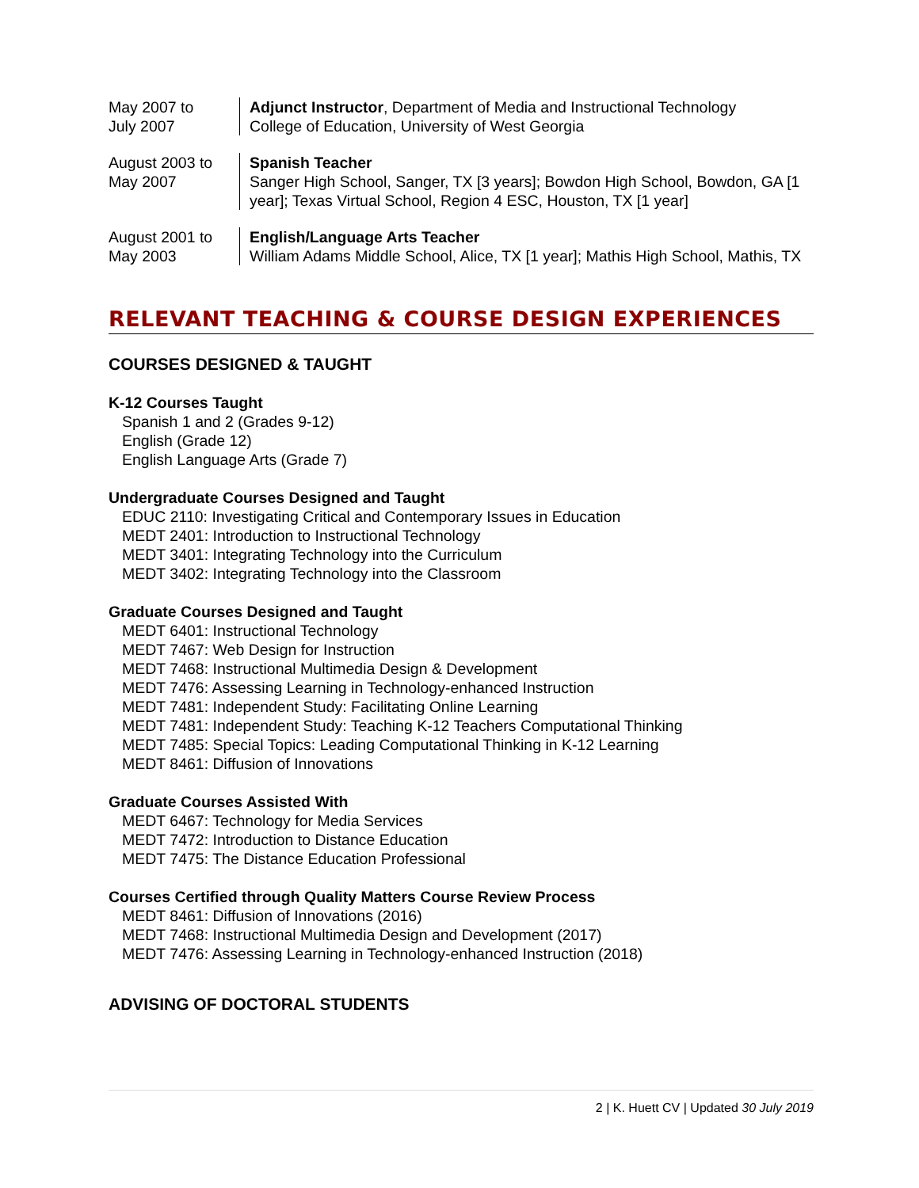May 2007 to
July 2007
Adjunct Instructor, Department of Media and Instructional Technology
College of Education, University of West Georgia
August 2003 to
May 2007
Spanish Teacher
Sanger High School, Sanger, TX [3 years]; Bowdon High School, Bowdon, GA [1 year]; Texas Virtual School, Region 4 ESC, Houston, TX [1 year]
August 2001 to
May 2003
English/Language Arts Teacher
William Adams Middle School, Alice, TX [1 year]; Mathis High School, Mathis, TX
RELEVANT TEACHING & COURSE DESIGN EXPERIENCES
COURSES DESIGNED & TAUGHT
K-12 Courses Taught
Spanish 1 and 2 (Grades 9-12)
English (Grade 12)
English Language Arts (Grade 7)
Undergraduate Courses Designed and Taught
EDUC 2110: Investigating Critical and Contemporary Issues in Education
MEDT 2401: Introduction to Instructional Technology
MEDT 3401: Integrating Technology into the Curriculum
MEDT 3402: Integrating Technology into the Classroom
Graduate Courses Designed and Taught
MEDT 6401: Instructional Technology
MEDT 7467: Web Design for Instruction
MEDT 7468: Instructional Multimedia Design & Development
MEDT 7476: Assessing Learning in Technology-enhanced Instruction
MEDT 7481: Independent Study: Facilitating Online Learning
MEDT 7481: Independent Study: Teaching K-12 Teachers Computational Thinking
MEDT 7485: Special Topics: Leading Computational Thinking in K-12 Learning
MEDT 8461: Diffusion of Innovations
Graduate Courses Assisted With
MEDT 6467: Technology for Media Services
MEDT 7472: Introduction to Distance Education
MEDT 7475: The Distance Education Professional
Courses Certified through Quality Matters Course Review Process
MEDT 8461: Diffusion of Innovations (2016)
MEDT 7468: Instructional Multimedia Design and Development (2017)
MEDT 7476: Assessing Learning in Technology-enhanced Instruction (2018)
ADVISING OF DOCTORAL STUDENTS
2 | K. Huett CV | Updated 30 July 2019